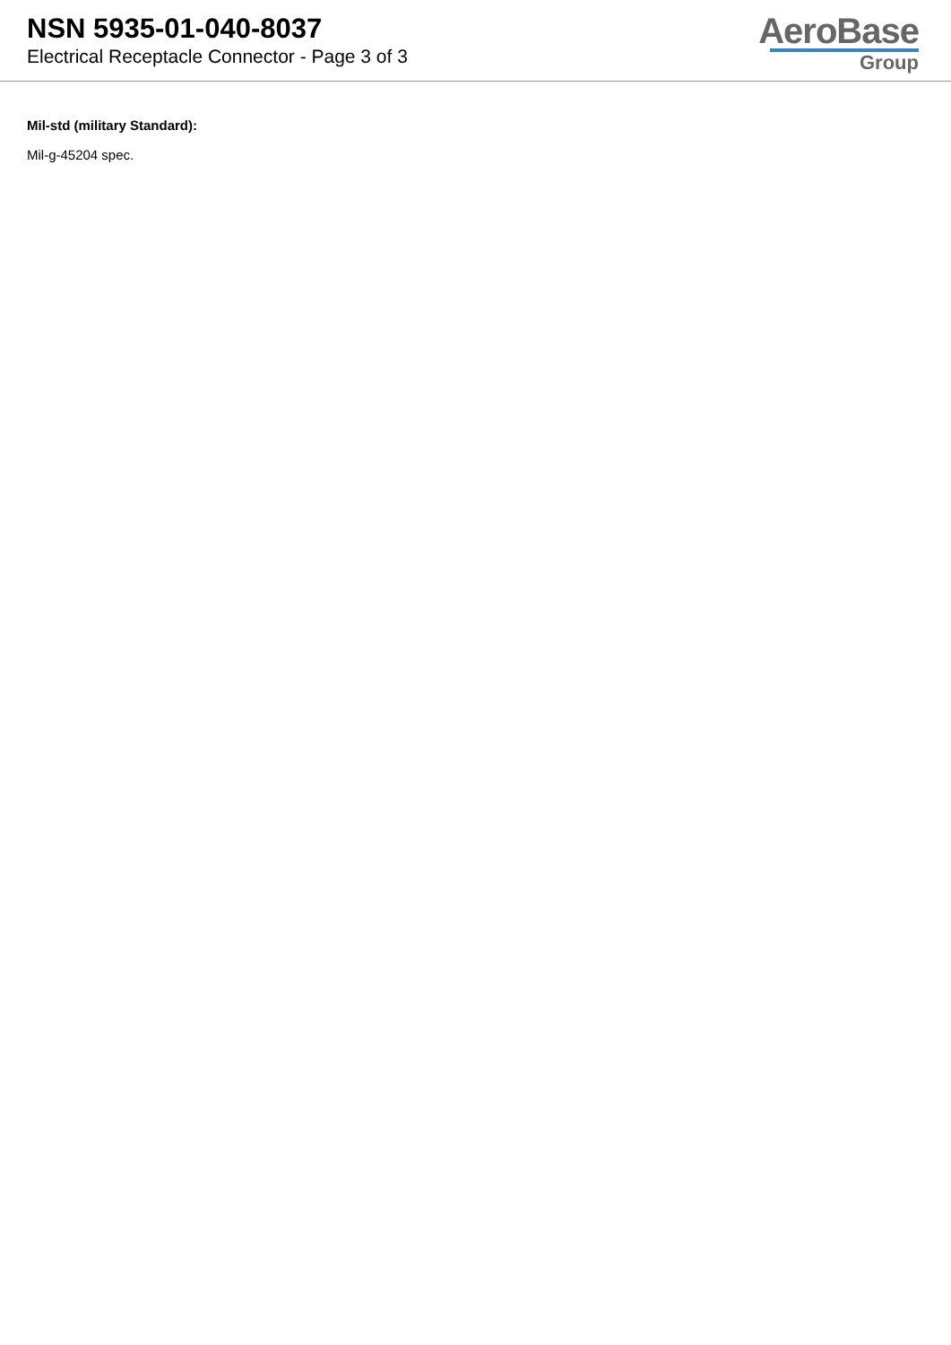NSN 5935-01-040-8037
Electrical Receptacle Connector - Page 3 of 3
AeroBase
Group
Mil-std (military Standard):
Mil-g-45204 spec.